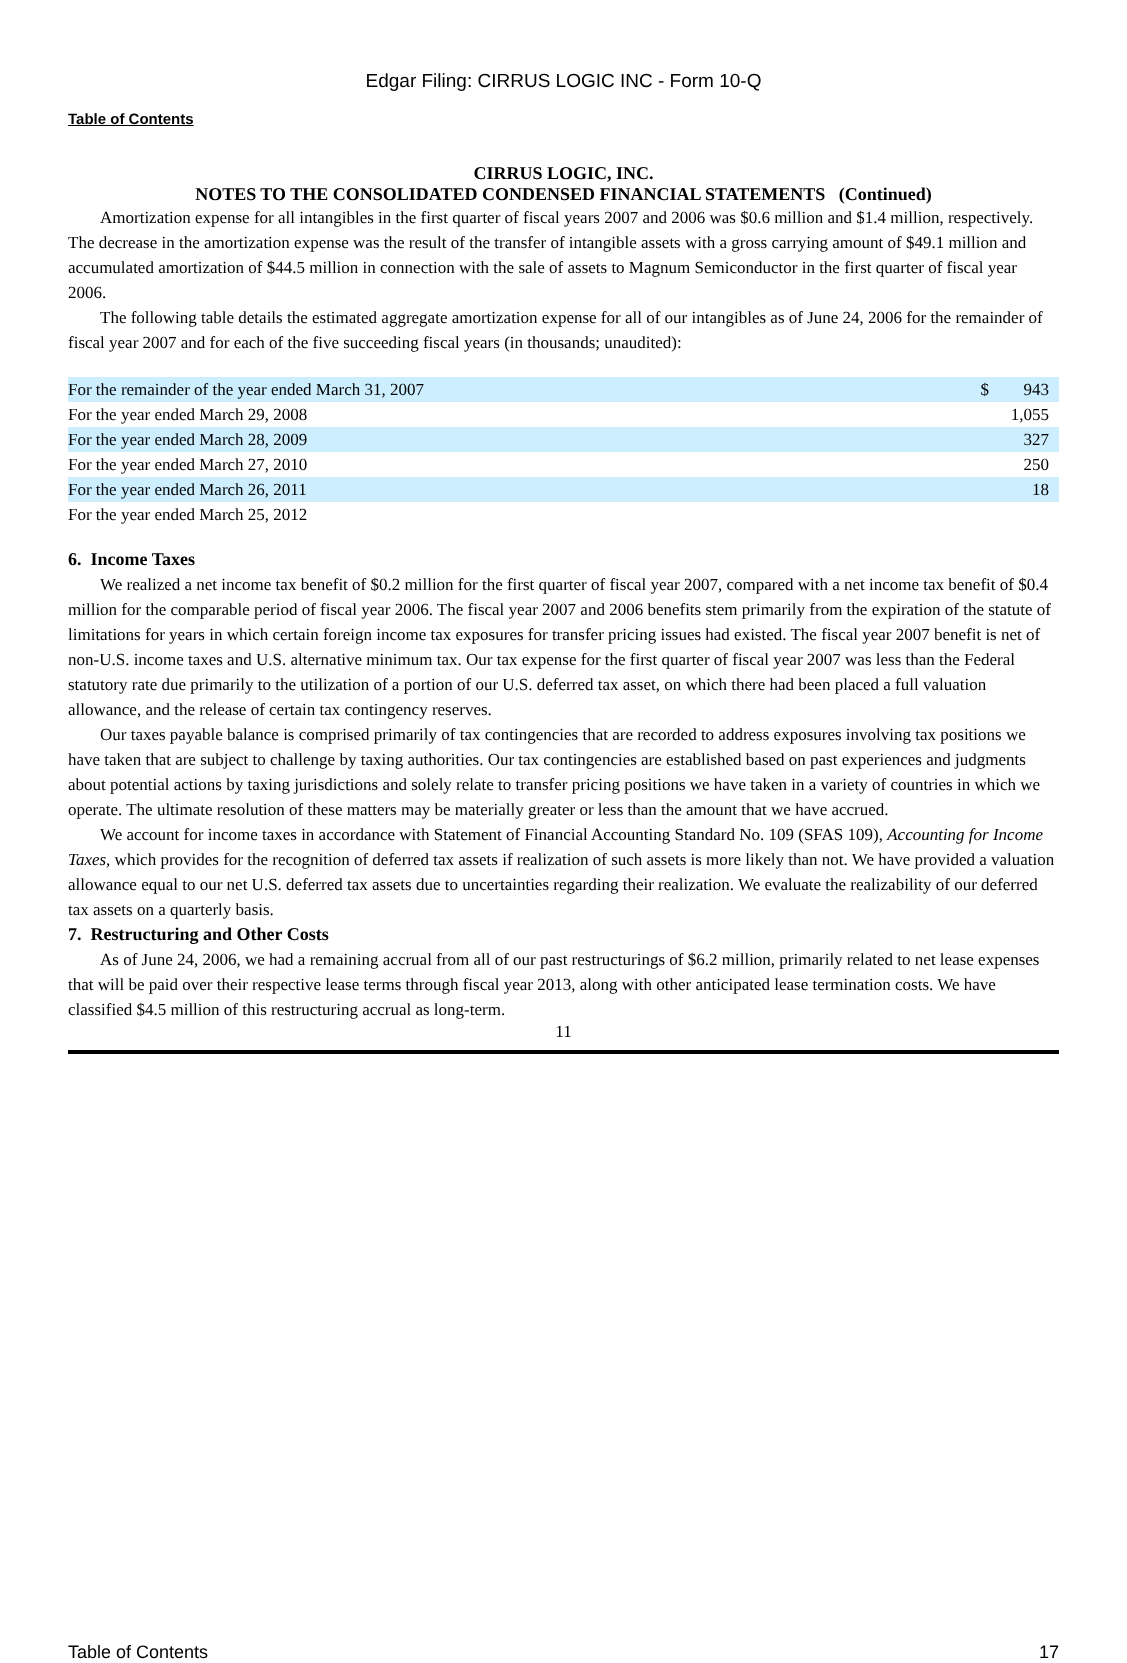Edgar Filing: CIRRUS LOGIC INC - Form 10-Q
Table of Contents
CIRRUS LOGIC, INC.
NOTES TO THE CONSOLIDATED CONDENSED FINANCIAL STATEMENTS (Continued)
Amortization expense for all intangibles in the first quarter of fiscal years 2007 and 2006 was $0.6 million and $1.4 million, respectively. The decrease in the amortization expense was the result of the transfer of intangible assets with a gross carrying amount of $49.1 million and accumulated amortization of $44.5 million in connection with the sale of assets to Magnum Semiconductor in the first quarter of fiscal year 2006.
The following table details the estimated aggregate amortization expense for all of our intangibles as of June 24, 2006 for the remainder of fiscal year 2007 and for each of the five succeeding fiscal years (in thousands; unaudited):
| For the remainder of the year ended March 31, 2007 | $ | 943 |
| For the year ended March 29, 2008 | | 1,055 |
| For the year ended March 28, 2009 | | 327 |
| For the year ended March 27, 2010 | | 250 |
| For the year ended March 26, 2011 | | 18 |
| For the year ended March 25, 2012 | | |
6. Income Taxes
We realized a net income tax benefit of $0.2 million for the first quarter of fiscal year 2007, compared with a net income tax benefit of $0.4 million for the comparable period of fiscal year 2006. The fiscal year 2007 and 2006 benefits stem primarily from the expiration of the statute of limitations for years in which certain foreign income tax exposures for transfer pricing issues had existed. The fiscal year 2007 benefit is net of non-U.S. income taxes and U.S. alternative minimum tax. Our tax expense for the first quarter of fiscal year 2007 was less than the Federal statutory rate due primarily to the utilization of a portion of our U.S. deferred tax asset, on which there had been placed a full valuation allowance, and the release of certain tax contingency reserves.
Our taxes payable balance is comprised primarily of tax contingencies that are recorded to address exposures involving tax positions we have taken that are subject to challenge by taxing authorities. Our tax contingencies are established based on past experiences and judgments about potential actions by taxing jurisdictions and solely relate to transfer pricing positions we have taken in a variety of countries in which we operate. The ultimate resolution of these matters may be materially greater or less than the amount that we have accrued.
We account for income taxes in accordance with Statement of Financial Accounting Standard No. 109 (SFAS 109), Accounting for Income Taxes, which provides for the recognition of deferred tax assets if realization of such assets is more likely than not. We have provided a valuation allowance equal to our net U.S. deferred tax assets due to uncertainties regarding their realization. We evaluate the realizability of our deferred tax assets on a quarterly basis.
7. Restructuring and Other Costs
As of June 24, 2006, we had a remaining accrual from all of our past restructurings of $6.2 million, primarily related to net lease expenses that will be paid over their respective lease terms through fiscal year 2013, along with other anticipated lease termination costs. We have classified $4.5 million of this restructuring accrual as long-term.
11
Table of Contents 17